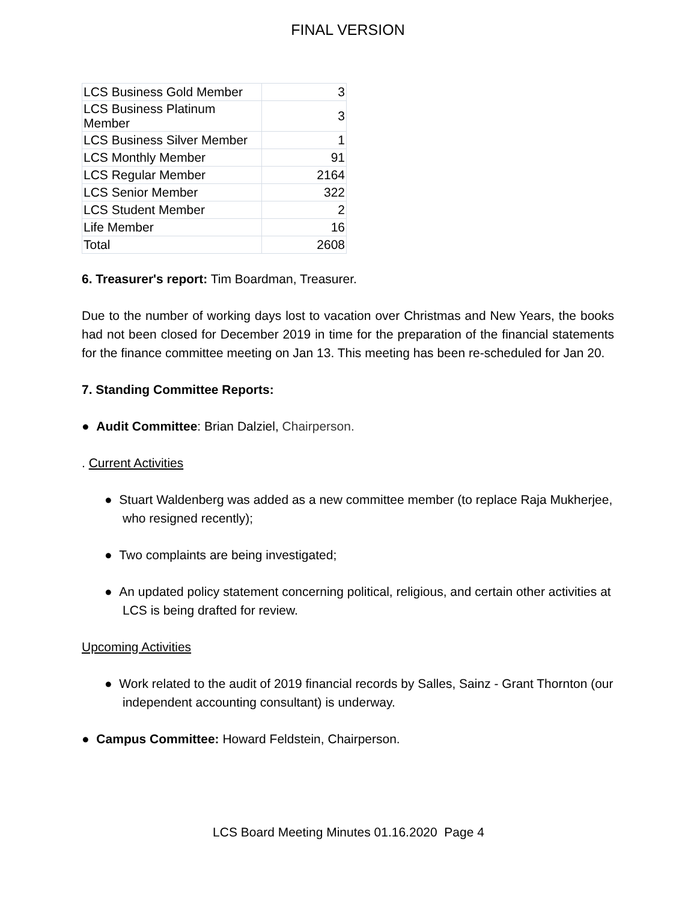FINAL VERSION
| LCS Business Gold Member | 3 |
| LCS Business Platinum Member | 3 |
| LCS Business Silver Member | 1 |
| LCS Monthly Member | 91 |
| LCS Regular Member | 2164 |
| LCS Senior Member | 322 |
| LCS Student Member | 2 |
| Life Member | 16 |
| Total | 2608 |
6. Treasurer's report: Tim Boardman, Treasurer.
Due to the number of working days lost to vacation over Christmas and New Years, the books had not been closed for December 2019 in time for the preparation of the financial statements for the finance committee meeting on Jan 13. This meeting has been re-scheduled for Jan 20.
7. Standing Committee Reports:
● Audit Committee: Brian Dalziel, Chairperson.
. Current Activities
● Stuart Waldenberg was added as a new committee member (to replace Raja Mukherjee, who resigned recently);
● Two complaints are being investigated;
● An updated policy statement concerning political, religious, and certain other activities at LCS is being drafted for review.
Upcoming Activities
● Work related to the audit of 2019 financial records by Salles, Sainz - Grant Thornton (our independent accounting consultant) is underway.
● Campus Committee: Howard Feldstein, Chairperson.
LCS Board Meeting Minutes 01.16.2020 Page 4